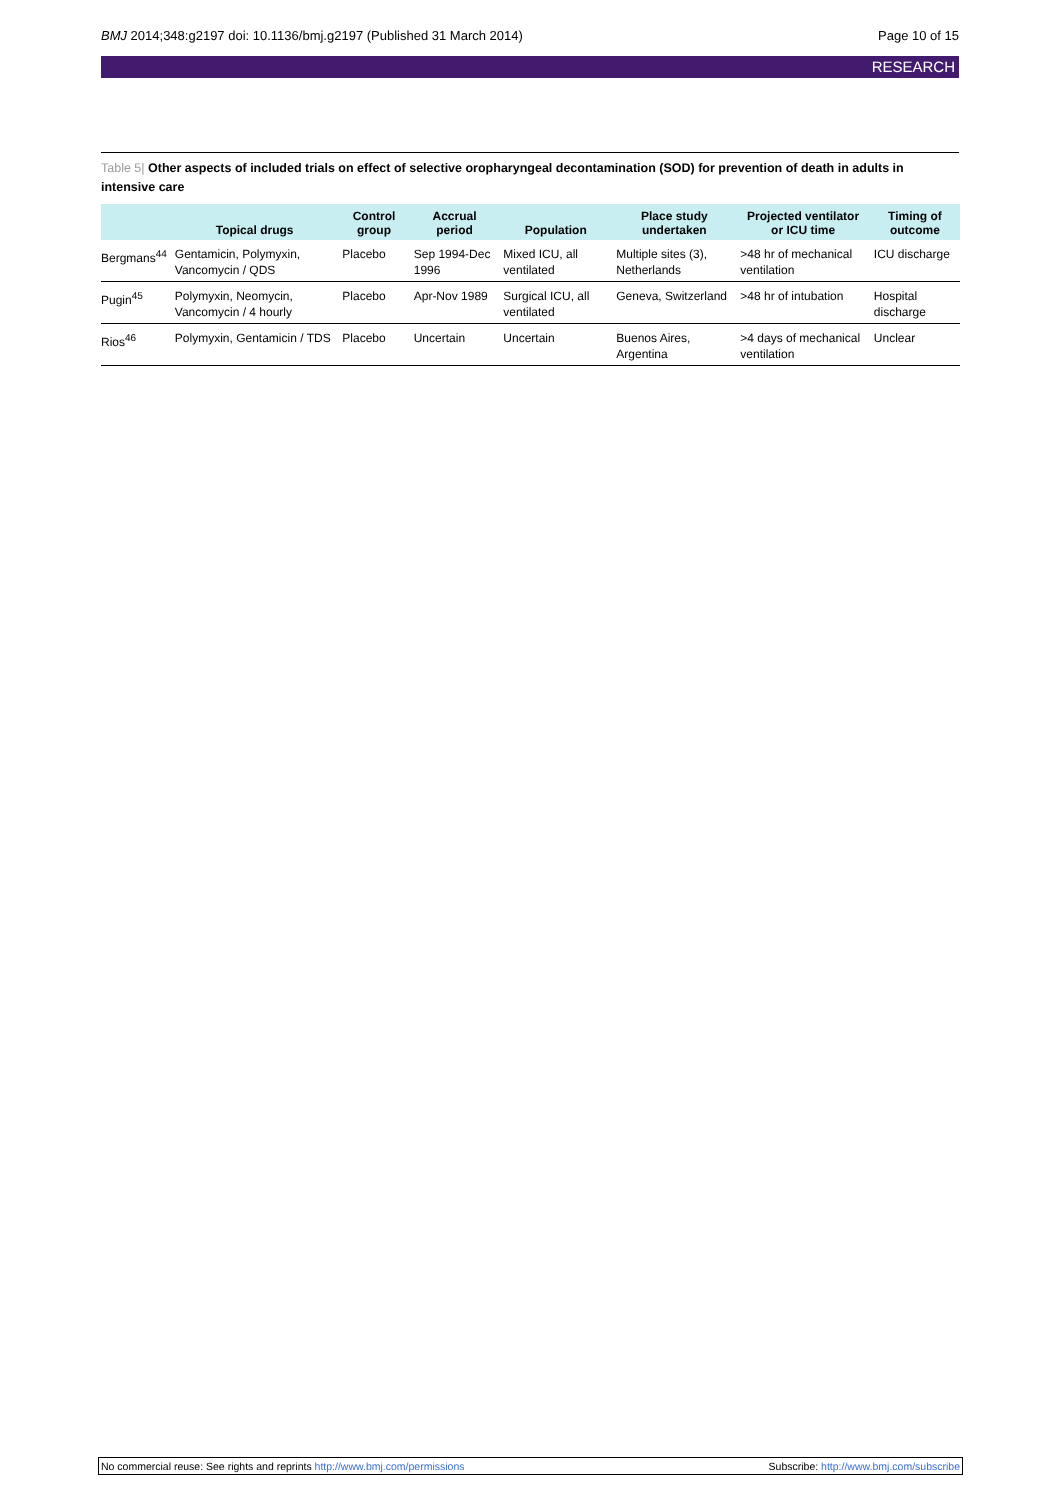BMJ 2014;348:g2197 doi: 10.1136/bmj.g2197 (Published 31 March 2014) Page 10 of 15
RESEARCH
Table 5| Other aspects of included trials on effect of selective oropharyngeal decontamination (SOD) for prevention of death in adults in intensive care
| | Topical drugs | Control group | Accrual period | Population | Place study undertaken | Projected ventilator or ICU time | Timing of outcome |
| --- | --- | --- | --- | --- | --- | --- | --- |
| Bergmans<sup>44</sup> | Gentamicin, Polymyxin, Vancomycin / QDS | Placebo | Sep 1994-Dec 1996 | Mixed ICU, all ventilated | Multiple sites (3), Netherlands | >48 hr of mechanical ventilation | ICU discharge |
| Pugin<sup>45</sup> | Polymyxin, Neomycin, Vancomycin / 4 hourly | Placebo | Apr-Nov 1989 | Surgical ICU, all ventilated | Geneva, Switzerland | >48 hr of intubation | Hospital discharge |
| Rios<sup>46</sup> | Polymyxin, Gentamicin / TDS | Placebo | Uncertain | Uncertain | Buenos Aires, Argentina | >4 days of mechanical ventilation | Unclear |
No commercial reuse: See rights and reprints http://www.bmj.com/permissions Subscribe: http://www.bmj.com/subscribe